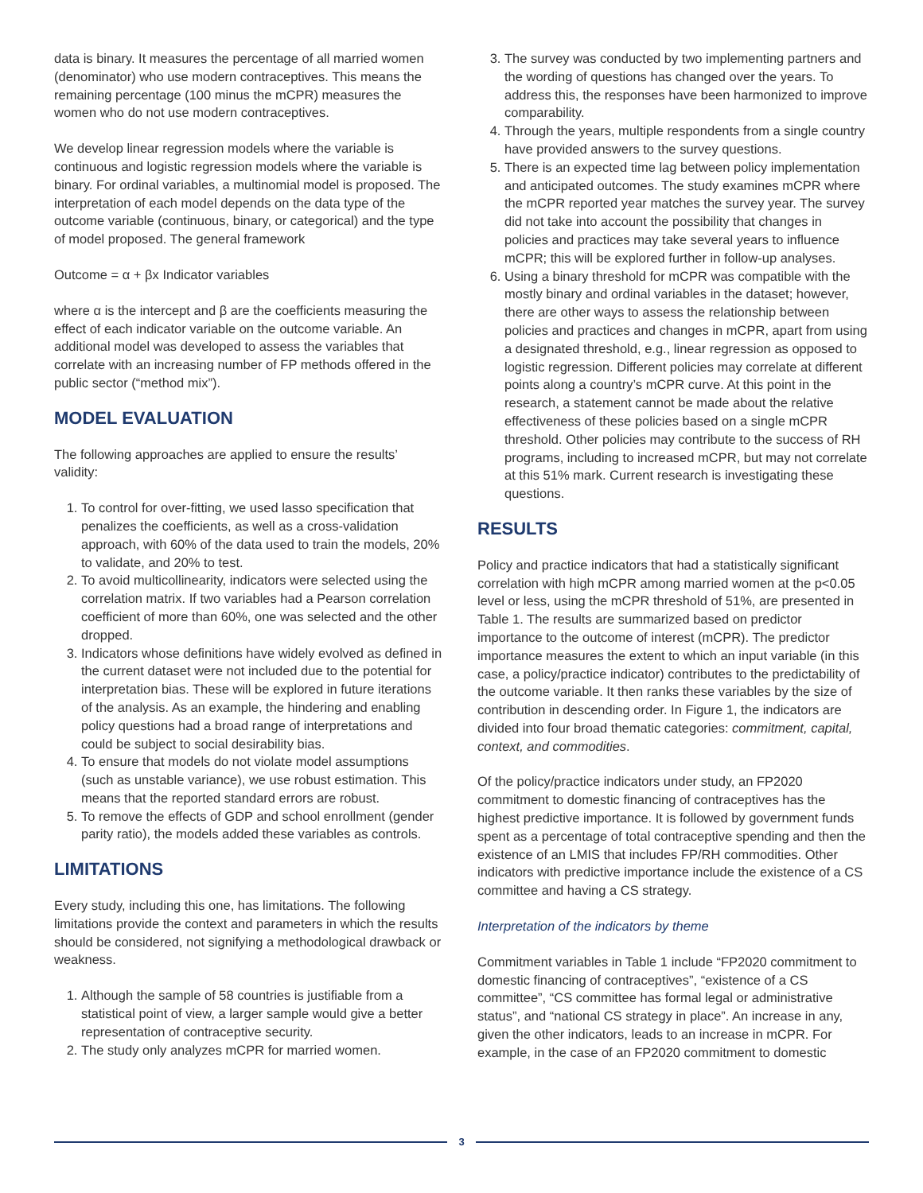data is binary. It measures the percentage of all married women (denominator) who use modern contraceptives. This means the remaining percentage (100 minus the mCPR) measures the women who do not use modern contraceptives.
We develop linear regression models where the variable is continuous and logistic regression models where the variable is binary. For ordinal variables, a multinomial model is proposed. The interpretation of each model depends on the data type of the outcome variable (continuous, binary, or categorical) and the type of model proposed. The general framework
Outcome = α + βx Indicator variables
where α is the intercept and β are the coefficients measuring the effect of each indicator variable on the outcome variable. An additional model was developed to assess the variables that correlate with an increasing number of FP methods offered in the public sector (“method mix”).
MODEL EVALUATION
The following approaches are applied to ensure the results’ validity:
1. To control for over-fitting, we used lasso specification that penalizes the coefficients, as well as a cross-validation approach, with 60% of the data used to train the models, 20% to validate, and 20% to test.
2. To avoid multicollinearity, indicators were selected using the correlation matrix. If two variables had a Pearson correlation coefficient of more than 60%, one was selected and the other dropped.
3. Indicators whose definitions have widely evolved as defined in the current dataset were not included due to the potential for interpretation bias. These will be explored in future iterations of the analysis. As an example, the hindering and enabling policy questions had a broad range of interpretations and could be subject to social desirability bias.
4. To ensure that models do not violate model assumptions (such as unstable variance), we use robust estimation. This means that the reported standard errors are robust.
5. To remove the effects of GDP and school enrollment (gender parity ratio), the models added these variables as controls.
LIMITATIONS
Every study, including this one, has limitations. The following limitations provide the context and parameters in which the results should be considered, not signifying a methodological drawback or weakness.
1. Although the sample of 58 countries is justifiable from a statistical point of view, a larger sample would give a better representation of contraceptive security.
2. The study only analyzes mCPR for married women.
3. The survey was conducted by two implementing partners and the wording of questions has changed over the years. To address this, the responses have been harmonized to improve comparability.
4. Through the years, multiple respondents from a single country have provided answers to the survey questions.
5. There is an expected time lag between policy implementation and anticipated outcomes. The study examines mCPR where the mCPR reported year matches the survey year. The survey did not take into account the possibility that changes in policies and practices may take several years to influence mCPR; this will be explored further in follow-up analyses.
6. Using a binary threshold for mCPR was compatible with the mostly binary and ordinal variables in the dataset; however, there are other ways to assess the relationship between policies and practices and changes in mCPR, apart from using a designated threshold, e.g., linear regression as opposed to logistic regression. Different policies may correlate at different points along a country’s mCPR curve. At this point in the research, a statement cannot be made about the relative effectiveness of these policies based on a single mCPR threshold. Other policies may contribute to the success of RH programs, including to increased mCPR, but may not correlate at this 51% mark. Current research is investigating these questions.
RESULTS
Policy and practice indicators that had a statistically significant correlation with high mCPR among married women at the p<0.05 level or less, using the mCPR threshold of 51%, are presented in Table 1. The results are summarized based on predictor importance to the outcome of interest (mCPR). The predictor importance measures the extent to which an input variable (in this case, a policy/practice indicator) contributes to the predictability of the outcome variable. It then ranks these variables by the size of contribution in descending order. In Figure 1, the indicators are divided into four broad thematic categories: commitment, capital, context, and commodities.
Of the policy/practice indicators under study, an FP2020 commitment to domestic financing of contraceptives has the highest predictive importance. It is followed by government funds spent as a percentage of total contraceptive spending and then the existence of an LMIS that includes FP/RH commodities. Other indicators with predictive importance include the existence of a CS committee and having a CS strategy.
Interpretation of the indicators by theme
Commitment variables in Table 1 include “FP2020 commitment to domestic financing of contraceptives”, “existence of a CS committee”, “CS committee has formal legal or administrative status”, and “national CS strategy in place”. An increase in any, given the other indicators, leads to an increase in mCPR. For example, in the case of an FP2020 commitment to domestic
3